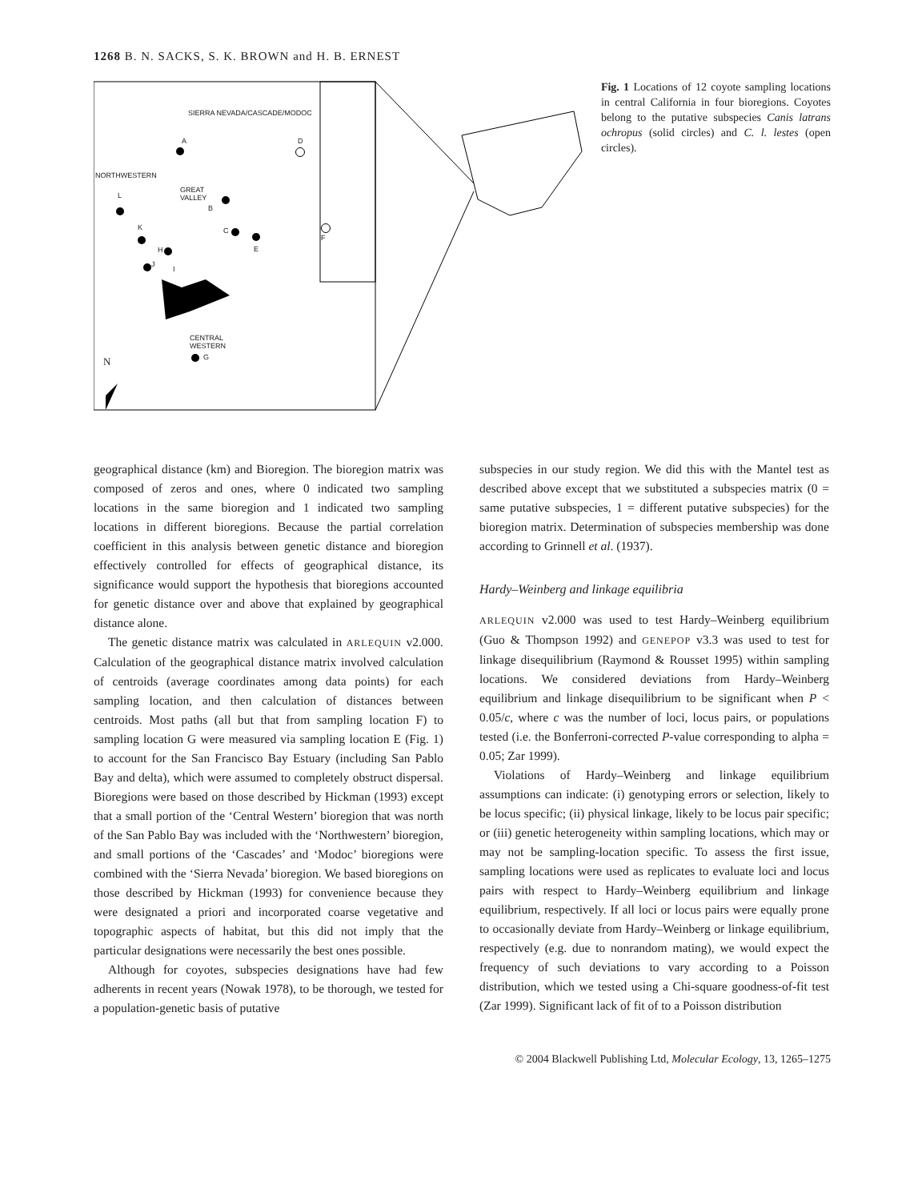1268 B. N. SACKS, S. K. BROWN and H. B. ERNEST
SIERRA NEVADA/CASCADE/MODOC
NORTHWESTERN
GREAT
VALLEY
CENTRAL
WESTERN
N
A D
L
B
K C
E
F
H
J
I
G
Fig. 1 Locations of 12 coyote sampling locations in central California in four bioregions. Coyotes belong to the putative subspecies Canis latrans ochropus (solid circles) and C. l. lestes (open circles).
geographical distance (km) and Bioregion. The bioregion matrix was composed of zeros and ones, where 0 indicated two sampling locations in the same bioregion and 1 indicated two sampling locations in different bioregions. Because the partial correlation coefficient in this analysis between genetic distance and bioregion effectively controlled for effects of geographical distance, its significance would support the hypothesis that bioregions accounted for genetic distance over and above that explained by geographical distance alone.
The genetic distance matrix was calculated in ARLEQUIN v2.000. Calculation of the geographical distance matrix involved calculation of centroids (average coordinates among data points) for each sampling location, and then calculation of distances between centroids. Most paths (all but that from sampling location F) to sampling location G were measured via sampling location E (Fig. 1) to account for the San Francisco Bay Estuary (including San Pablo Bay and delta), which were assumed to completely obstruct dispersal. Bioregions were based on those described by Hickman (1993) except that a small portion of the ‘Central Western’ bioregion that was north of the San Pablo Bay was included with the ‘Northwestern’ bioregion, and small portions of the ‘Cascades’ and ‘Modoc’ bioregions were combined with the ‘Sierra Nevada’ bioregion. We based bioregions on those described by Hickman (1993) for convenience because they were designated a priori and incorporated coarse vegetative and topographic aspects of habitat, but this did not imply that the particular designations were necessarily the best ones possible.
Although for coyotes, subspecies designations have had few adherents in recent years (Nowak 1978), to be thorough, we tested for a population-genetic basis of putative
subspecies in our study region. We did this with the Mantel test as described above except that we substituted a subspecies matrix (0 = same putative subspecies, 1 = different putative subspecies) for the bioregion matrix. Determination of subspecies membership was done according to Grinnell et al. (1937).
Hardy–Weinberg and linkage equilibria
ARLEQUIN v2.000 was used to test Hardy–Weinberg equilibrium (Guo & Thompson 1992) and GENEPOP v3.3 was used to test for linkage disequilibrium (Raymond & Rousset 1995) within sampling locations. We considered deviations from Hardy–Weinberg equilibrium and linkage disequilibrium to be significant when P < 0.05/c, where c was the number of loci, locus pairs, or populations tested (i.e. the Bonferroni-corrected P-value corresponding to alpha = 0.05; Zar 1999).
Violations of Hardy–Weinberg and linkage equilibrium assumptions can indicate: (i) genotyping errors or selection, likely to be locus specific; (ii) physical linkage, likely to be locus pair specific; or (iii) genetic heterogeneity within sampling locations, which may or may not be sampling-location specific. To assess the first issue, sampling locations were used as replicates to evaluate loci and locus pairs with respect to Hardy–Weinberg equilibrium and linkage equilibrium, respectively. If all loci or locus pairs were equally prone to occasionally deviate from Hardy–Weinberg or linkage equilibrium, respectively (e.g. due to nonrandom mating), we would expect the frequency of such deviations to vary according to a Poisson distribution, which we tested using a Chi-square goodness-of-fit test (Zar 1999). Significant lack of fit of to a Poisson distribution
© 2004 Blackwell Publishing Ltd, Molecular Ecology, 13, 1265–1275